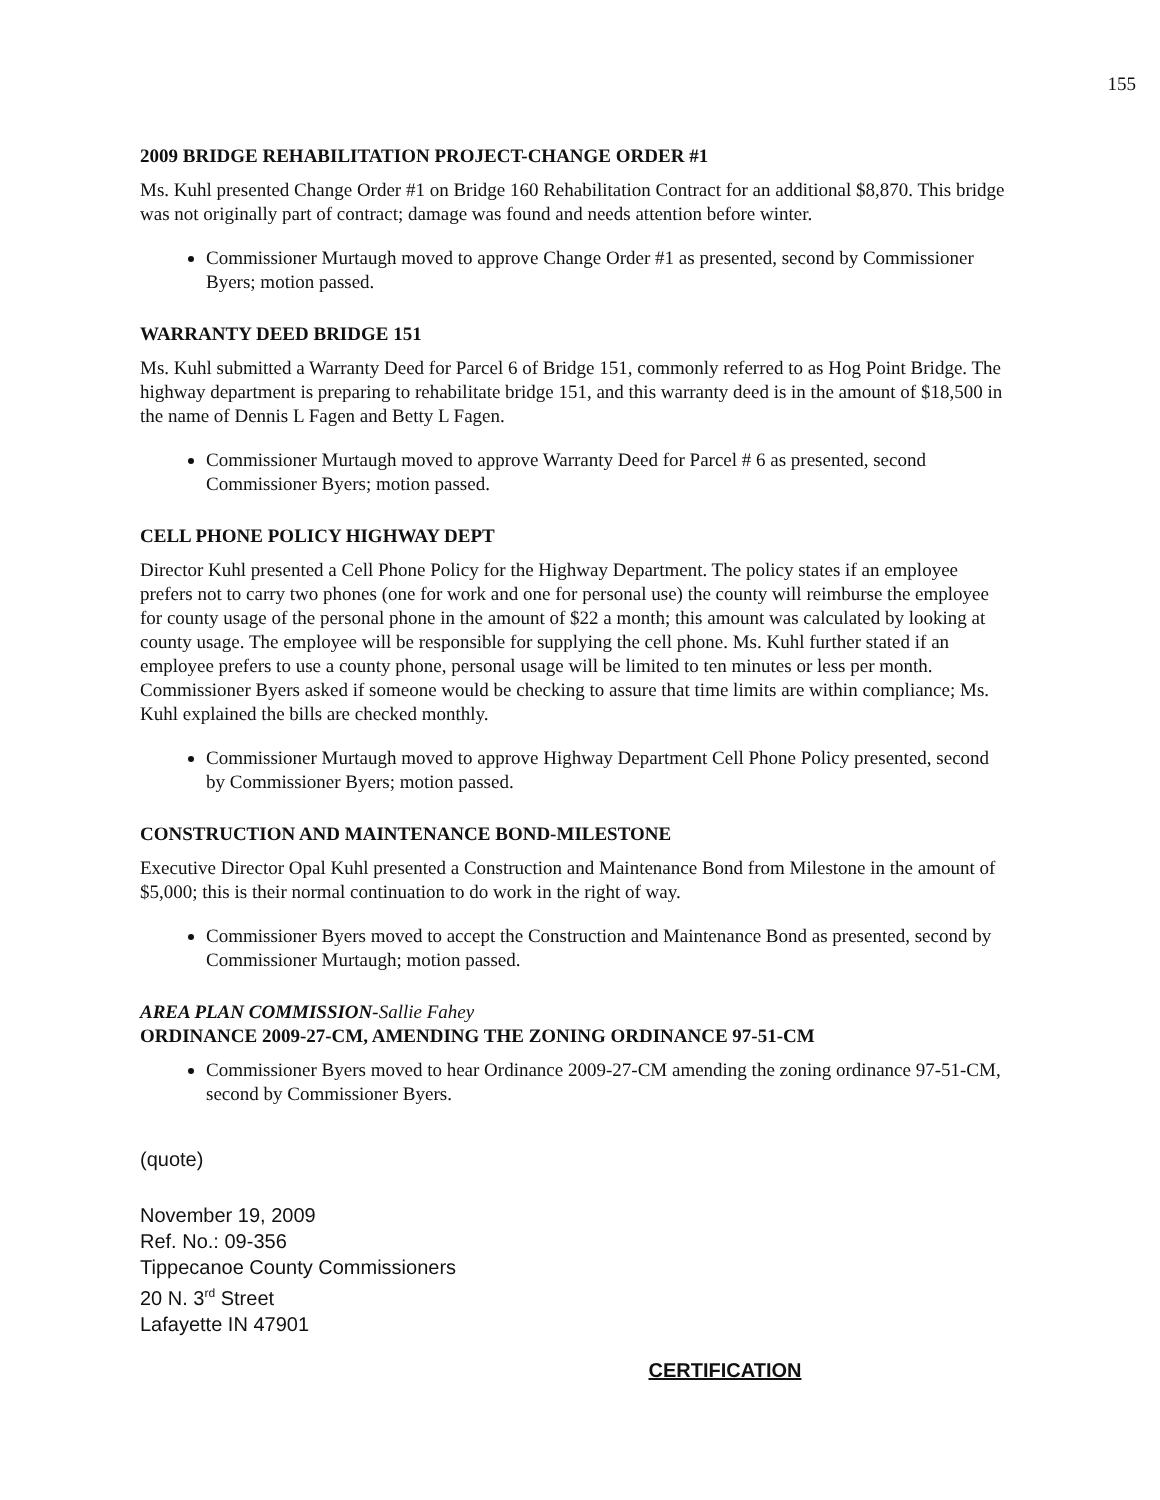155
2009 BRIDGE REHABILITATION PROJECT-CHANGE ORDER #1
Ms. Kuhl presented Change Order #1 on Bridge 160 Rehabilitation Contract for an additional $8,870. This bridge was not originally part of contract; damage was found and needs attention before winter.
Commissioner Murtaugh moved to approve Change Order #1 as presented, second by Commissioner Byers; motion passed.
WARRANTY DEED BRIDGE 151
Ms. Kuhl submitted a Warranty Deed for Parcel 6 of Bridge 151, commonly referred to as Hog Point Bridge. The highway department is preparing to rehabilitate bridge 151, and this warranty deed is in the amount of $18,500 in the name of Dennis L Fagen and Betty L Fagen.
Commissioner Murtaugh moved to approve Warranty Deed for Parcel # 6 as presented, second Commissioner Byers; motion passed.
CELL PHONE POLICY HIGHWAY DEPT
Director Kuhl presented a Cell Phone Policy for the Highway Department. The policy states if an employee prefers not to carry two phones (one for work and one for personal use) the county will reimburse the employee for county usage of the personal phone in the amount of $22 a month; this amount was calculated by looking at county usage. The employee will be responsible for supplying the cell phone. Ms. Kuhl further stated if an employee prefers to use a county phone, personal usage will be limited to ten minutes or less per month. Commissioner Byers asked if someone would be checking to assure that time limits are within compliance; Ms. Kuhl explained the bills are checked monthly.
Commissioner Murtaugh moved to approve Highway Department Cell Phone Policy presented, second by Commissioner Byers; motion passed.
CONSTRUCTION AND MAINTENANCE BOND-MILESTONE
Executive Director Opal Kuhl presented a Construction and Maintenance Bond from Milestone in the amount of $5,000; this is their normal continuation to do work in the right of way.
Commissioner Byers moved to accept the Construction and Maintenance Bond as presented, second by Commissioner Murtaugh; motion passed.
AREA PLAN COMMISSION-Sallie Fahey
ORDINANCE 2009-27-CM, AMENDING THE ZONING ORDINANCE 97-51-CM
Commissioner Byers moved to hear Ordinance 2009-27-CM amending the zoning ordinance 97-51-CM, second by Commissioner Byers.
(quote)
November 19, 2009
Ref. No.: 09-356
Tippecanoe County Commissioners
20 N. 3<sup>rd</sup> Street
Lafayette IN 47901
CERTIFICATION